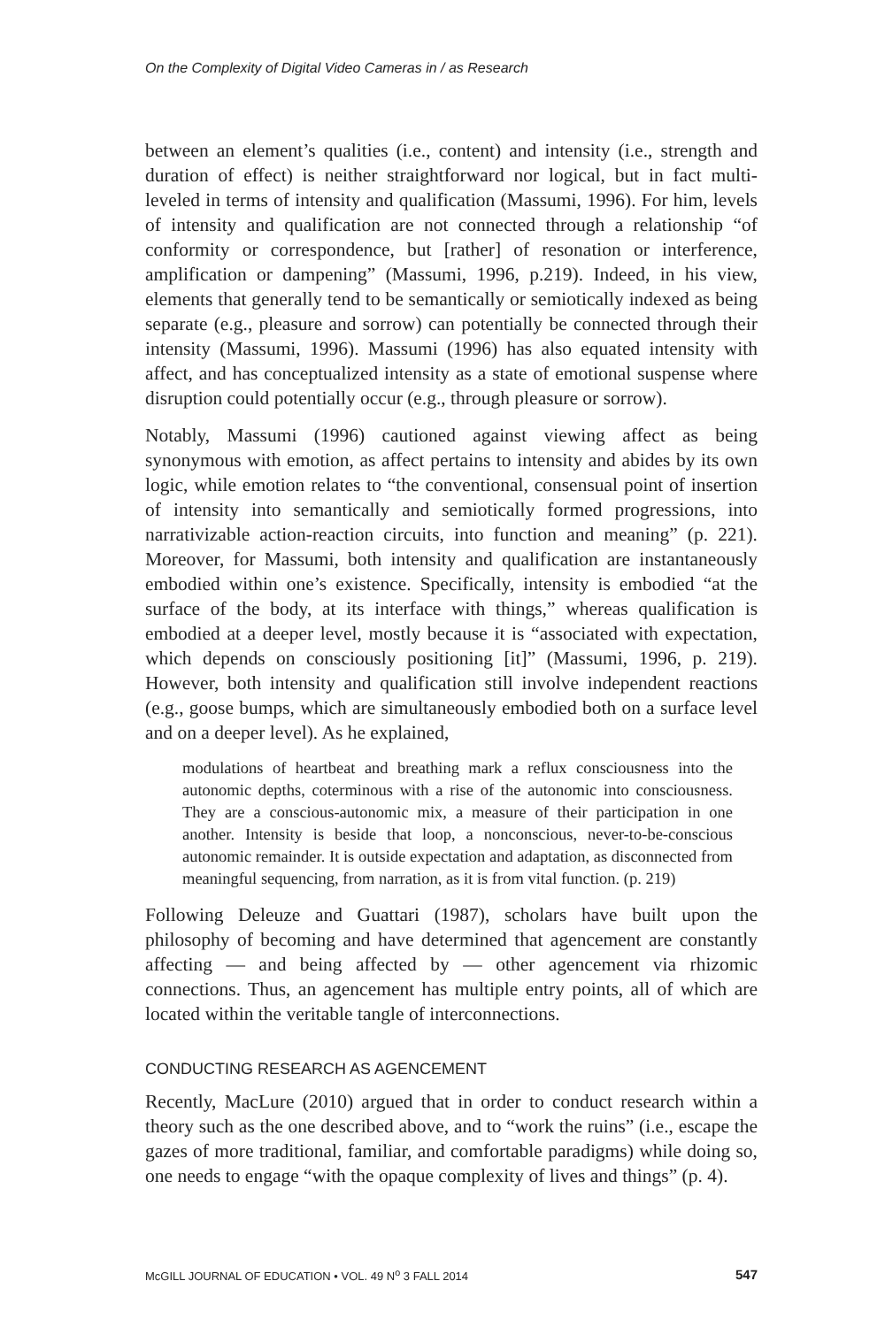On the Complexity of Digital Video Cameras in / as Research
between an element’s qualities (i.e., content) and intensity (i.e., strength and duration of effect) is neither straightforward nor logical, but in fact multi-leveled in terms of intensity and qualification (Massumi, 1996). For him, levels of intensity and qualification are not connected through a relationship “of conformity or correspondence, but [rather] of resonation or interference, amplification or dampening” (Massumi, 1996, p.219). Indeed, in his view, elements that generally tend to be semantically or semiotically indexed as being separate (e.g., pleasure and sorrow) can potentially be connected through their intensity (Massumi, 1996). Massumi (1996) has also equated intensity with affect, and has conceptualized intensity as a state of emotional suspense where disruption could potentially occur (e.g., through pleasure or sorrow).
Notably, Massumi (1996) cautioned against viewing affect as being synonymous with emotion, as affect pertains to intensity and abides by its own logic, while emotion relates to “the conventional, consensual point of insertion of intensity into semantically and semiotically formed progressions, into narrativizable action-reaction circuits, into function and meaning” (p. 221). Moreover, for Massumi, both intensity and qualification are instantaneously embodied within one’s existence. Specifically, intensity is embodied “at the surface of the body, at its interface with things,” whereas qualification is embodied at a deeper level, mostly because it is “associated with expectation, which depends on consciously positioning [it]” (Massumi, 1996, p. 219). However, both intensity and qualification still involve independent reactions (e.g., goose bumps, which are simultaneously embodied both on a surface level and on a deeper level). As he explained,
modulations of heartbeat and breathing mark a reflux consciousness into the autonomic depths, coterminous with a rise of the autonomic into consciousness. They are a conscious-autonomic mix, a measure of their participation in one another. Intensity is beside that loop, a nonconscious, never-to-be-conscious autonomic remainder. It is outside expectation and adaptation, as disconnected from meaningful sequencing, from narration, as it is from vital function. (p. 219)
Following Deleuze and Guattari (1987), scholars have built upon the philosophy of becoming and have determined that agencement are constantly affecting — and being affected by — other agencement via rhizomic connections. Thus, an agencement has multiple entry points, all of which are located within the veritable tangle of interconnections.
CONDUCTING RESEARCH AS AGENCEMENT
Recently, MacLure (2010) argued that in order to conduct research within a theory such as the one described above, and to “work the ruins” (i.e., escape the gazes of more traditional, familiar, and comfortable paradigms) while doing so, one needs to engage “with the opaque complexity of lives and things” (p. 4).
McGILL JOURNAL OF EDUCATION • VOL. 49 N<sup>o</sup> 3 FALL 2014 547